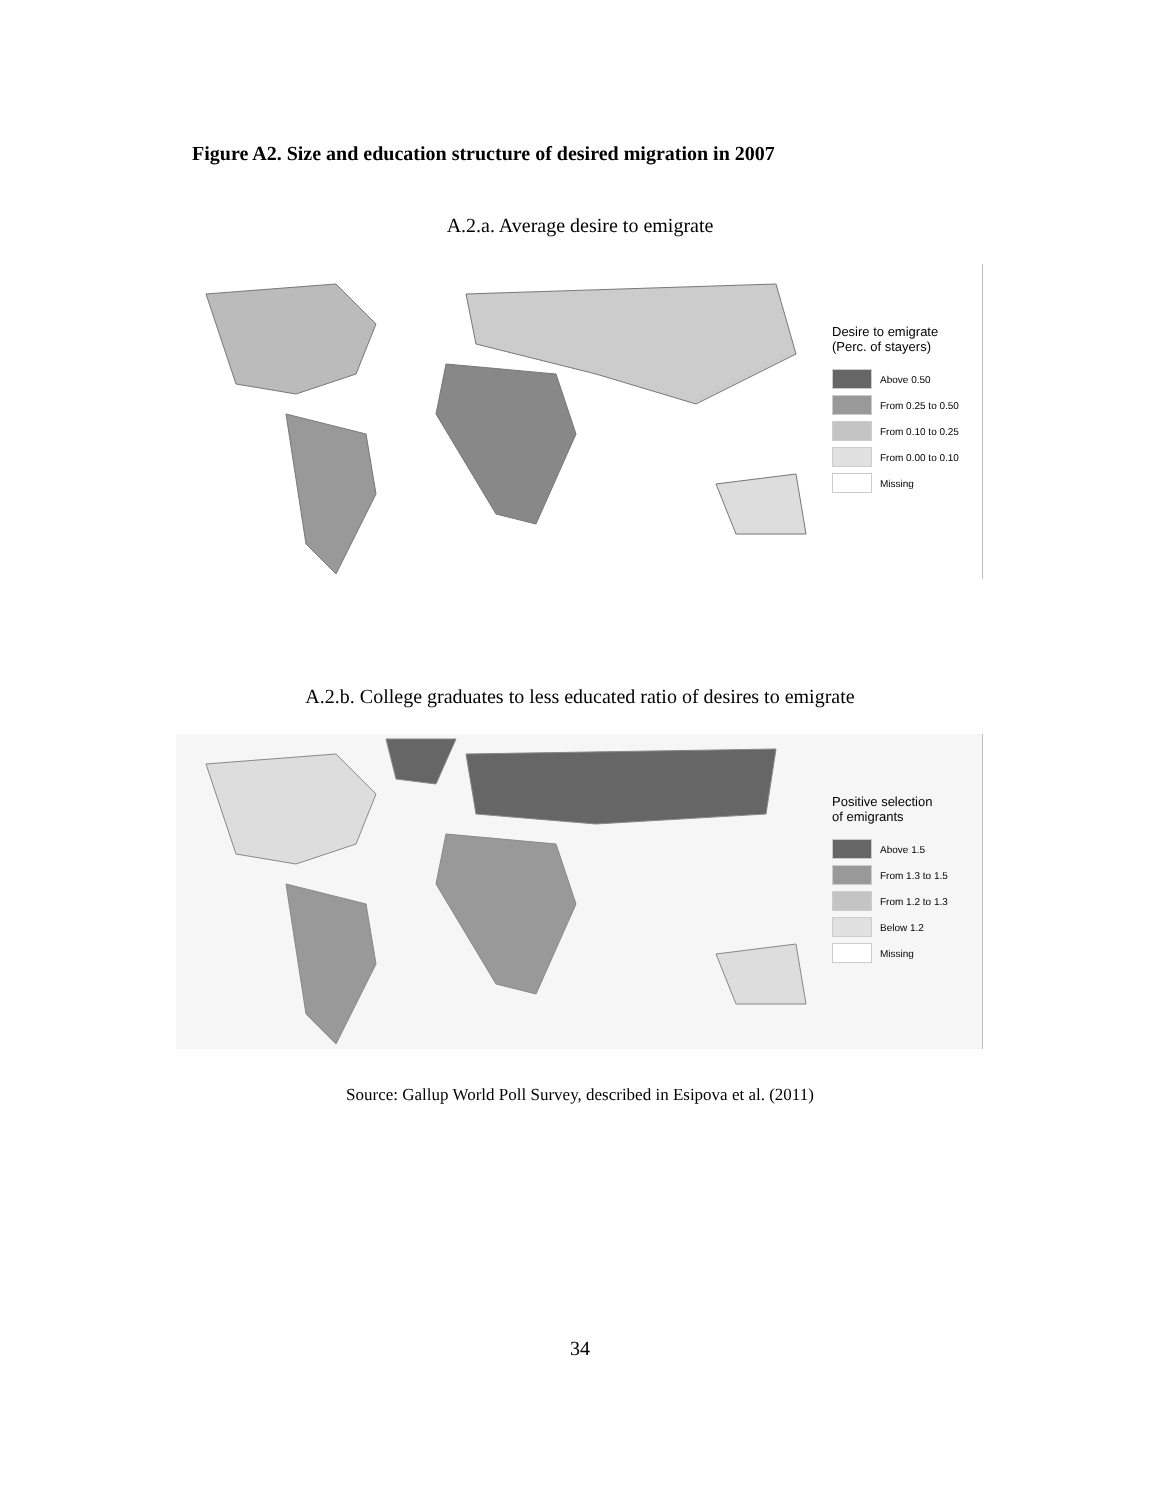Figure A2. Size and education structure of desired migration in 2007
A.2.a. Average desire to emigrate
Desire to emigrate
(Perc. of stayers)
Above 0.50
From 0.25 to 0.50
From 0.10 to 0.25
From 0.00 to 0.10
Missing
A.2.b. College graduates to less educated ratio of desires to emigrate
Positive selection
of emigrants
Above 1.5
From 1.3 to 1.5
From 1.2 to 1.3
Below 1.2
Missing
Source: Gallup World Poll Survey, described in Esipova et al. (2011)
34